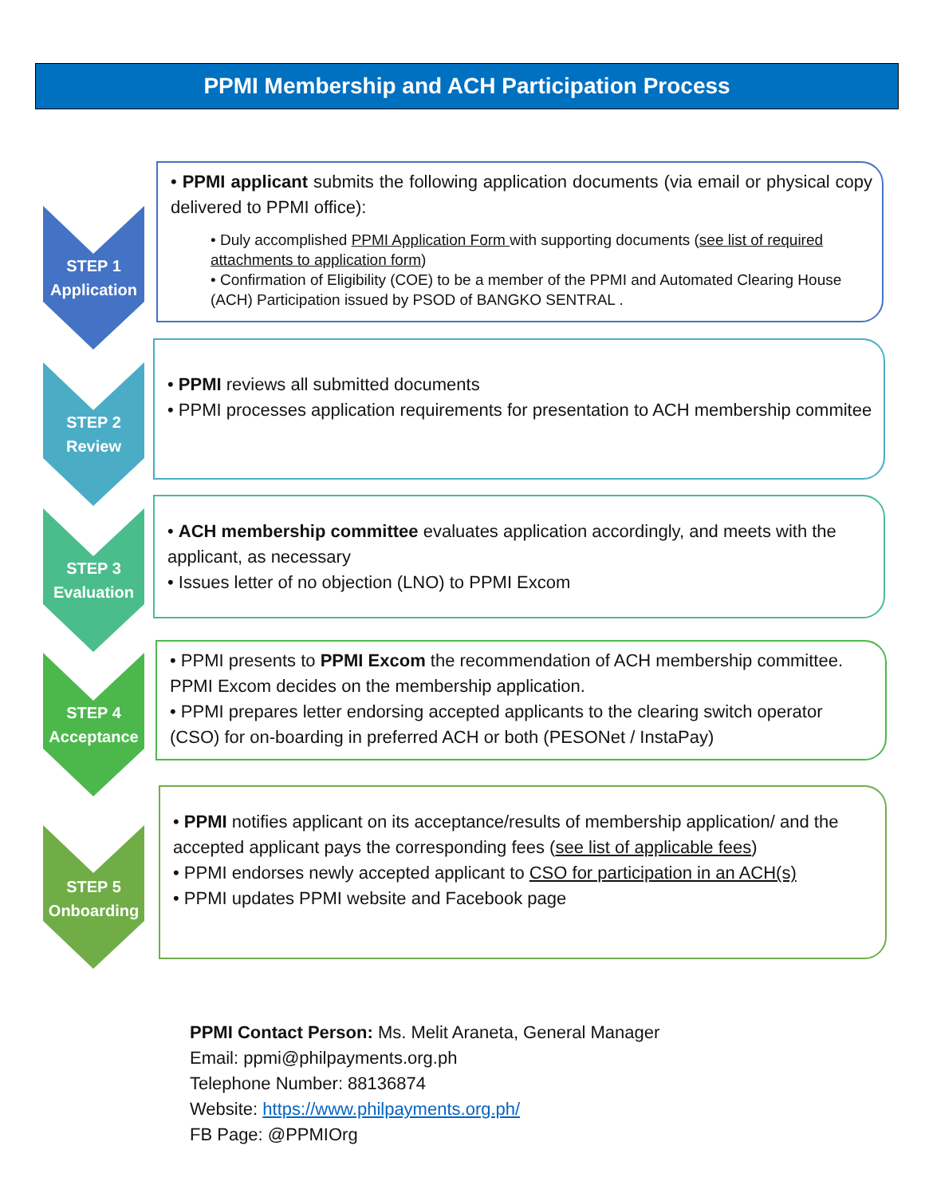PPMI Membership and ACH Participation Process
STEP 1
Application
• PPMI applicant submits the following application documents (via email or physical copy delivered to PPMI office):
• Duly accomplished PPMI Application Form with supporting documents (see list of required attachments to application form)
• Confirmation of Eligibility (COE) to be a member of the PPMI and Automated Clearing House (ACH) Participation issued by PSOD of BANGKO SENTRAL .
STEP 2
Review
• PPMI reviews all submitted documents
• PPMI processes application requirements for presentation to ACH membership commitee
STEP 3
Evaluation
• ACH membership committee evaluates application accordingly, and meets with the applicant, as necessary
• Issues letter of no objection (LNO) to PPMI Excom
STEP 4
Acceptance
• PPMI presents to PPMI Excom the recommendation of ACH membership committee. PPMI Excom decides on the membership application.
• PPMI prepares letter endorsing accepted applicants to the clearing switch operator (CSO) for on-boarding in preferred ACH or both (PESONet / InstaPay)
STEP 5
Onboarding
• PPMI notifies applicant on its acceptance/results of membership application/ and the accepted applicant pays the corresponding fees (see list of applicable fees)
• PPMI endorses newly accepted applicant to CSO for participation in an ACH(s)
• PPMI updates PPMI website and Facebook page
PPMI Contact Person: Ms. Melit Araneta, General Manager
Email: ppmi@philpayments.org.ph
Telephone Number: 88136874
Website: https://www.philpayments.org.ph/
FB Page: @PPMIOrg